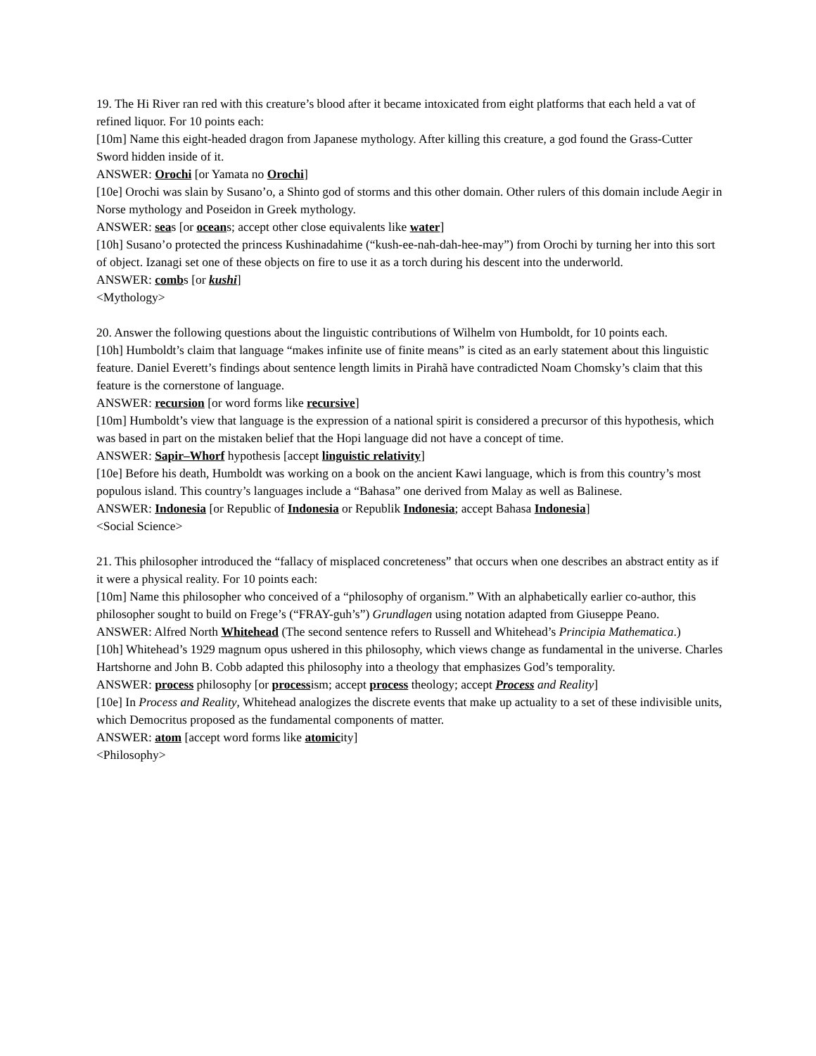19. The Hi River ran red with this creature’s blood after it became intoxicated from eight platforms that each held a vat of refined liquor. For 10 points each:
[10m] Name this eight-headed dragon from Japanese mythology. After killing this creature, a god found the Grass-Cutter Sword hidden inside of it.
ANSWER: Orochi [or Yamata no Orochi]
[10e] Orochi was slain by Susano’o, a Shinto god of storms and this other domain. Other rulers of this domain include Aegir in Norse mythology and Poseidon in Greek mythology.
ANSWER: seas [or oceans; accept other close equivalents like water]
[10h] Susano’o protected the princess Kushinadahime (“kush-ee-nah-dah-hee-may”) from Orochi by turning her into this sort of object. Izanagi set one of these objects on fire to use it as a torch during his descent into the underworld.
ANSWER: combs [or kushi]
<Mythology>
20. Answer the following questions about the linguistic contributions of Wilhelm von Humboldt, for 10 points each.
[10h] Humboldt’s claim that language “makes infinite use of finite means” is cited as an early statement about this linguistic feature. Daniel Everett’s findings about sentence length limits in Pirahã have contradicted Noam Chomsky’s claim that this feature is the cornerstone of language.
ANSWER: recursion [or word forms like recursive]
[10m] Humboldt’s view that language is the expression of a national spirit is considered a precursor of this hypothesis, which was based in part on the mistaken belief that the Hopi language did not have a concept of time.
ANSWER: Sapir–Whorf hypothesis [accept linguistic relativity]
[10e] Before his death, Humboldt was working on a book on the ancient Kawi language, which is from this country’s most populous island. This country’s languages include a “Bahasa” one derived from Malay as well as Balinese.
ANSWER: Indonesia [or Republic of Indonesia or Republik Indonesia; accept Bahasa Indonesia]
<Social Science>
21. This philosopher introduced the “fallacy of misplaced concreteness” that occurs when one describes an abstract entity as if it were a physical reality. For 10 points each:
[10m] Name this philosopher who conceived of a “philosophy of organism.” With an alphabetically earlier co-author, this philosopher sought to build on Frege’s (“FRAY-guh’s”) Grundlagen using notation adapted from Giuseppe Peano.
ANSWER: Alfred North Whitehead (The second sentence refers to Russell and Whitehead’s Principia Mathematica.)
[10h] Whitehead’s 1929 magnum opus ushered in this philosophy, which views change as fundamental in the universe. Charles Hartshorne and John B. Cobb adapted this philosophy into a theology that emphasizes God’s temporality.
ANSWER: process philosophy [or processism; accept process theology; accept Process and Reality]
[10e] In Process and Reality, Whitehead analogizes the discrete events that make up actuality to a set of these indivisible units, which Democritus proposed as the fundamental components of matter.
ANSWER: atom [accept word forms like atomicity]
<Philosophy>